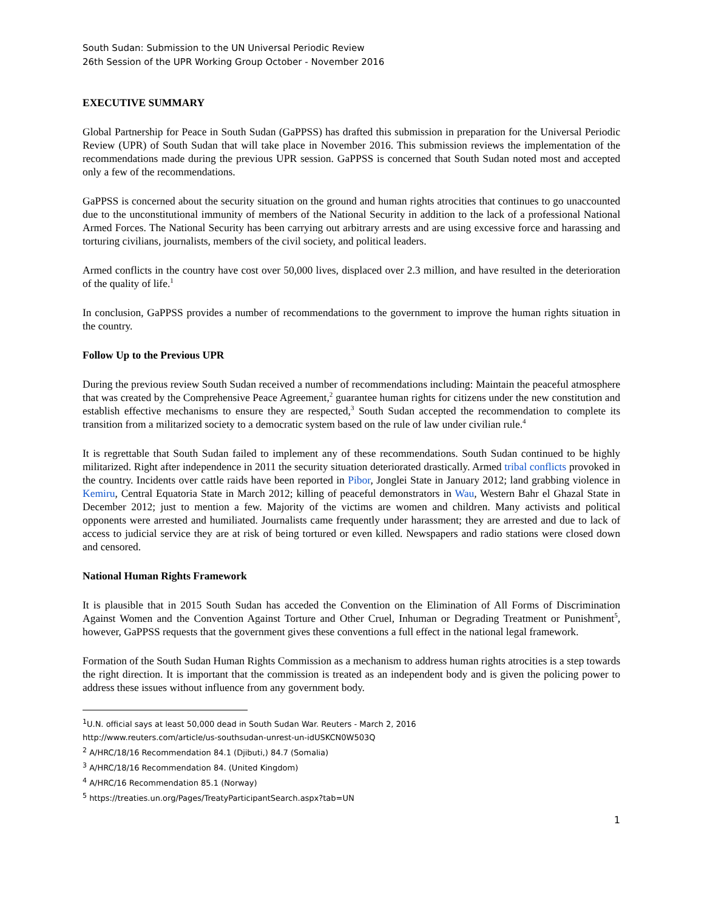South Sudan: Submission to the UN Universal Periodic Review
26th Session of the UPR Working Group October - November 2016
EXECUTIVE SUMMARY
Global Partnership for Peace in South Sudan (GaPPSS) has drafted this submission in preparation for the Universal Periodic Review (UPR) of South Sudan that will take place in November 2016. This submission reviews the implementation of the recommendations made during the previous UPR session. GaPPSS is concerned that South Sudan noted most and accepted only a few of the recommendations.
GaPPSS is concerned about the security situation on the ground and human rights atrocities that continues to go unaccounted due to the unconstitutional immunity of members of the National Security in addition to the lack of a professional National Armed Forces. The National Security has been carrying out arbitrary arrests and are using excessive force and harassing and torturing civilians, journalists, members of the civil society, and political leaders.
Armed conflicts in the country have cost over 50,000 lives, displaced over 2.3 million, and have resulted in the deterioration of the quality of life.<sup>1</sup>
In conclusion, GaPPSS provides a number of recommendations to the government to improve the human rights situation in the country.
Follow Up to the Previous UPR
During the previous review South Sudan received a number of recommendations including: Maintain the peaceful atmosphere that was created by the Comprehensive Peace Agreement,<sup>2</sup> guarantee human rights for citizens under the new constitution and establish effective mechanisms to ensure they are respected,<sup>3</sup> South Sudan accepted the recommendation to complete its transition from a militarized society to a democratic system based on the rule of law under civilian rule.<sup>4</sup>
It is regrettable that South Sudan failed to implement any of these recommendations. South Sudan continued to be highly militarized. Right after independence in 2011 the security situation deteriorated drastically. Armed tribal conflicts provoked in the country. Incidents over cattle raids have been reported in Pibor, Jonglei State in January 2012; land grabbing violence in Kemiru, Central Equatoria State in March 2012; killing of peaceful demonstrators in Wau, Western Bahr el Ghazal State in December 2012; just to mention a few. Majority of the victims are women and children. Many activists and political opponents were arrested and humiliated. Journalists came frequently under harassment; they are arrested and due to lack of access to judicial service they are at risk of being tortured or even killed. Newspapers and radio stations were closed down and censored.
National Human Rights Framework
It is plausible that in 2015 South Sudan has acceded the Convention on the Elimination of All Forms of Discrimination Against Women and the Convention Against Torture and Other Cruel, Inhuman or Degrading Treatment or Punishment<sup>5</sup>, however, GaPPSS requests that the government gives these conventions a full effect in the national legal framework.
Formation of the South Sudan Human Rights Commission as a mechanism to address human rights atrocities is a step towards the right direction. It is important that the commission is treated as an independent body and is given the policing power to address these issues without influence from any government body.
<sup>1</sup> U.N. official says at least 50,000 dead in South Sudan War. Reuters - March 2, 2016
http://www.reuters.com/article/us-southsudan-unrest-un-idUSKCN0W503Q
<sup>2</sup> A/HRC/18/16 Recommendation 84.1 (Djibuti,) 84.7 (Somalia)
<sup>3</sup> A/HRC/18/16 Recommendation 84. (United Kingdom)
<sup>4</sup> A/HRC/16 Recommendation 85.1 (Norway)
<sup>5</sup> https://treaties.un.org/Pages/TreatyParticipantSearch.aspx?tab=UN
1